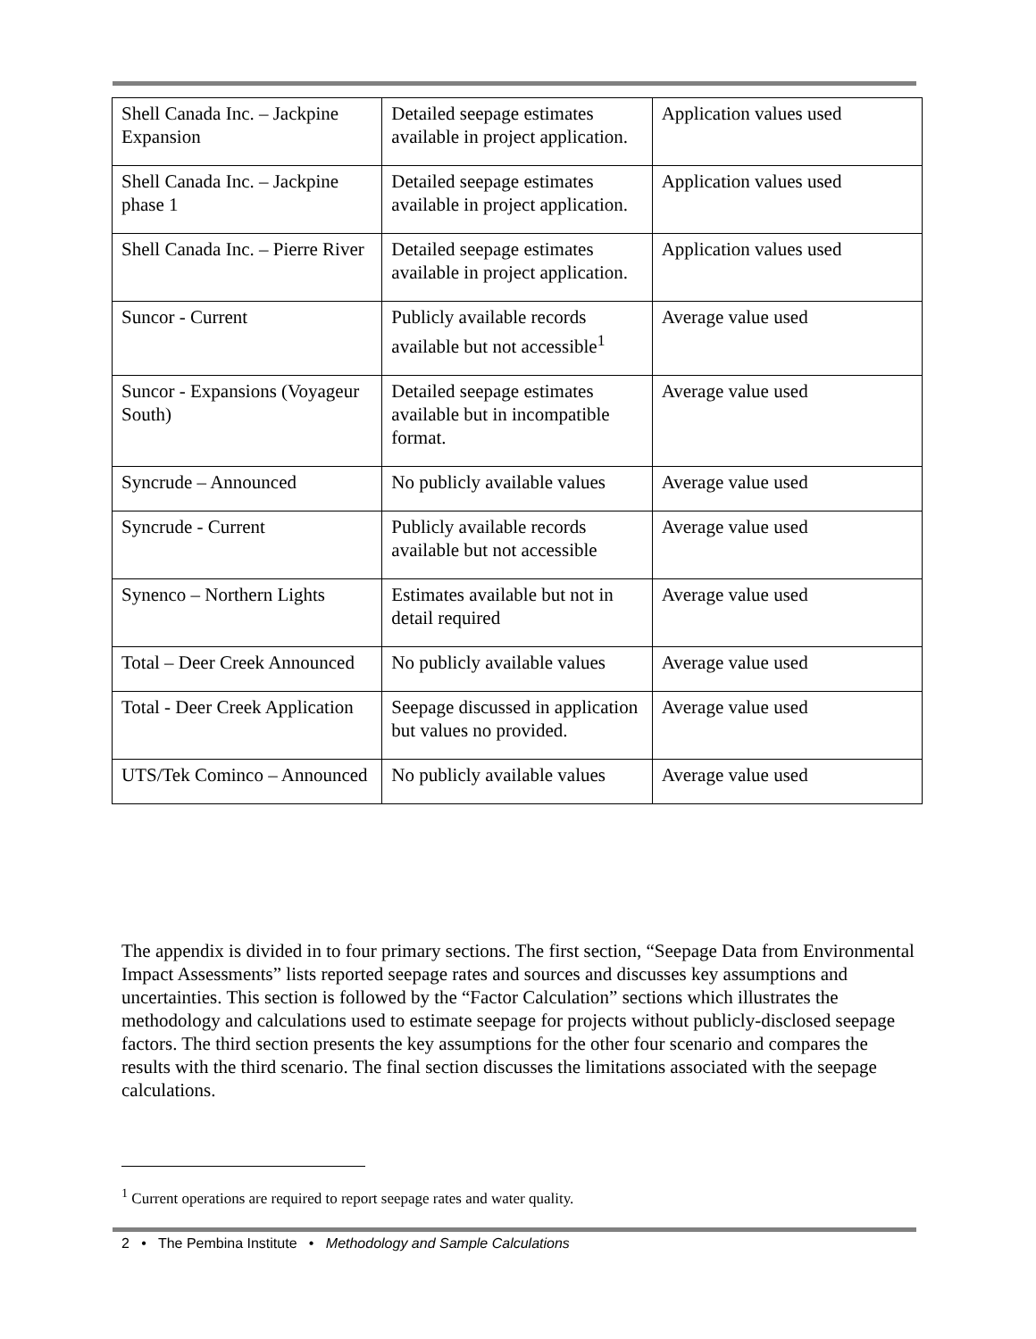| Shell Canada Inc. – Jackpine Expansion | Detailed seepage estimates available in project application. | Application values used |
| Shell Canada Inc. – Jackpine phase 1 | Detailed seepage estimates available in project application. | Application values used |
| Shell Canada Inc. – Pierre River | Detailed seepage estimates available in project application. | Application values used |
| Suncor - Current | Publicly available records available but not accessible<sup>1</sup> | Average value used |
| Suncor - Expansions (Voyageur South) | Detailed seepage estimates available but in incompatible format. | Average value used |
| Syncrude – Announced | No publicly available values | Average value used |
| Syncrude - Current | Publicly available records available but not accessible | Average value used |
| Synenco – Northern Lights | Estimates available but not in detail required | Average value used |
| Total – Deer Creek Announced | No publicly available values | Average value used |
| Total - Deer Creek Application | Seepage discussed in application but values no provided. | Average value used |
| UTS/Tek Cominco – Announced | No publicly available values | Average value used |
The appendix is divided in to four primary sections. The first section, “Seepage Data from Environmental Impact Assessments” lists reported seepage rates and sources and discusses key assumptions and uncertainties. This section is followed by the “Factor Calculation” sections which illustrates the methodology and calculations used to estimate seepage for projects without publicly-disclosed seepage factors. The third section presents the key assumptions for the other four scenario and compares the results with the third scenario. The final section discusses the limitations associated with the seepage calculations.
<sup>1</sup> Current operations are required to report seepage rates and water quality.
2 • The Pembina Institute • Methodology and Sample Calculations